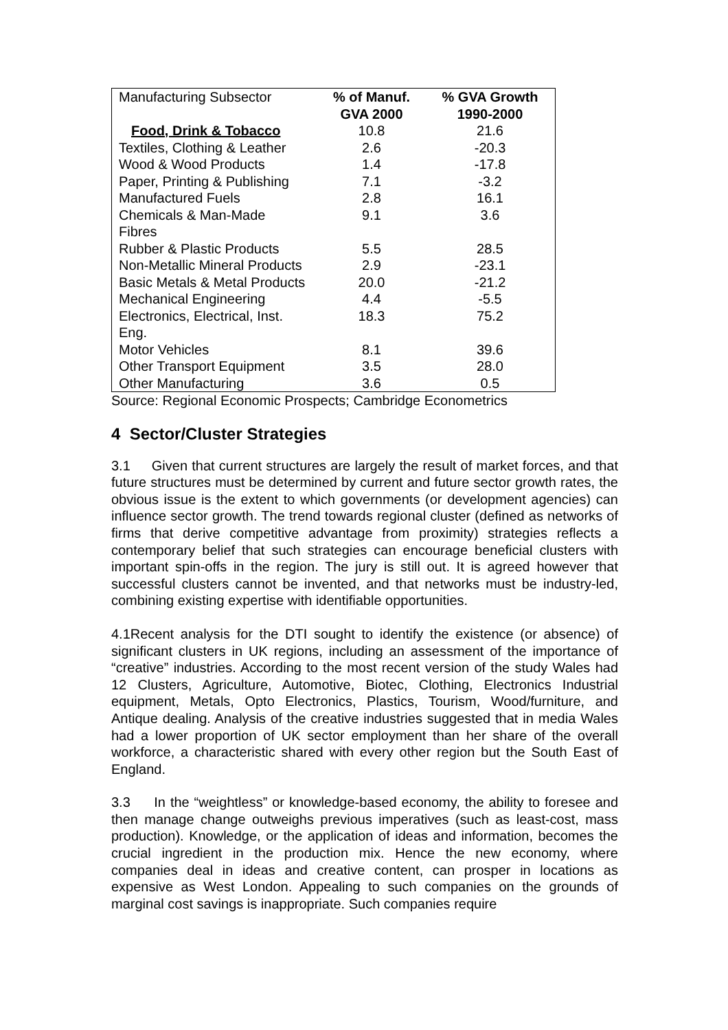| Manufacturing Subsector | % of Manuf. GVA 2000 | % GVA Growth 1990-2000 |
| --- | --- | --- |
| Food, Drink & Tobacco | 10.8 | 21.6 |
| Textiles, Clothing & Leather | 2.6 | -20.3 |
| Wood & Wood Products | 1.4 | -17.8 |
| Paper, Printing & Publishing | 7.1 | -3.2 |
| Manufactured Fuels | 2.8 | 16.1 |
| Chemicals & Man-Made Fibres | 9.1 | 3.6 |
| Rubber & Plastic Products | 5.5 | 28.5 |
| Non-Metallic Mineral Products | 2.9 | -23.1 |
| Basic Metals & Metal Products | 20.0 | -21.2 |
| Mechanical Engineering | 4.4 | -5.5 |
| Electronics, Electrical, Inst. Eng. | 18.3 | 75.2 |
| Motor Vehicles | 8.1 | 39.6 |
| Other Transport Equipment | 3.5 | 28.0 |
| Other Manufacturing | 3.6 | 0.5 |
Source: Regional Economic Prospects; Cambridge Econometrics
4 Sector/Cluster Strategies
3.1 Given that current structures are largely the result of market forces, and that future structures must be determined by current and future sector growth rates, the obvious issue is the extent to which governments (or development agencies) can influence sector growth. The trend towards regional cluster (defined as networks of firms that derive competitive advantage from proximity) strategies reflects a contemporary belief that such strategies can encourage beneficial clusters with important spin-offs in the region. The jury is still out. It is agreed however that successful clusters cannot be invented, and that networks must be industry-led, combining existing expertise with identifiable opportunities.
4.1Recent analysis for the DTI sought to identify the existence (or absence) of significant clusters in UK regions, including an assessment of the importance of “creative” industries. According to the most recent version of the study Wales had 12 Clusters, Agriculture, Automotive, Biotec, Clothing, Electronics Industrial equipment, Metals, Opto Electronics, Plastics, Tourism, Wood/furniture, and Antique dealing. Analysis of the creative industries suggested that in media Wales had a lower proportion of UK sector employment than her share of the overall workforce, a characteristic shared with every other region but the South East of England.
3.3 In the “weightless” or knowledge-based economy, the ability to foresee and then manage change outweighs previous imperatives (such as least-cost, mass production). Knowledge, or the application of ideas and information, becomes the crucial ingredient in the production mix. Hence the new economy, where companies deal in ideas and creative content, can prosper in locations as expensive as West London. Appealing to such companies on the grounds of marginal cost savings is inappropriate. Such companies require